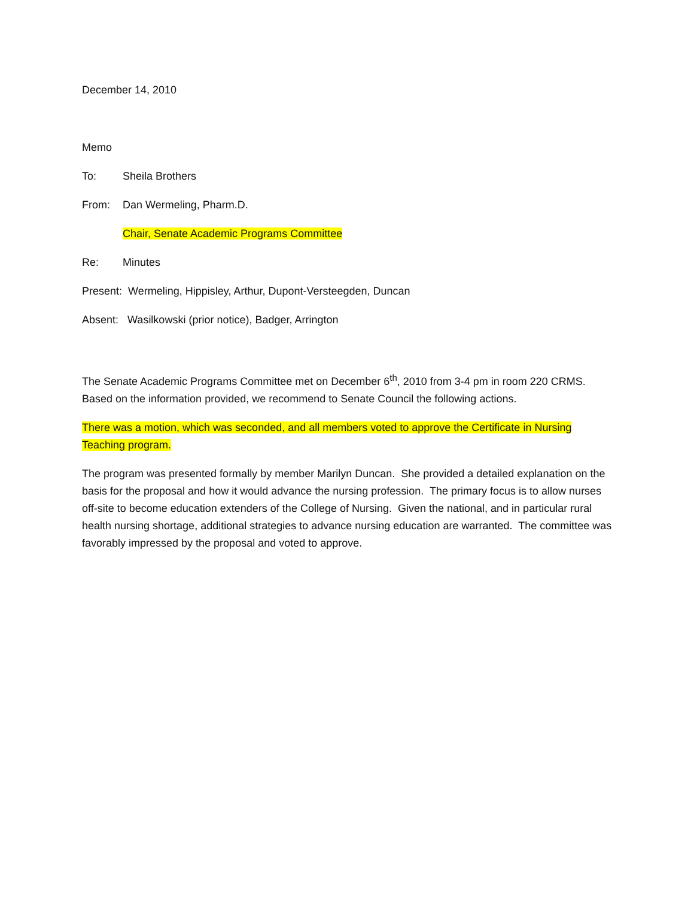December 14, 2010
Memo
To: Sheila Brothers
From: Dan Wermeling, Pharm.D.
Chair, Senate Academic Programs Committee
Re: Minutes
Present: Wermeling, Hippisley, Arthur, Dupont-Versteegden, Duncan
Absent: Wasilkowski (prior notice), Badger, Arrington
The Senate Academic Programs Committee met on December 6<sup>th</sup>, 2010 from 3-4 pm in room 220 CRMS. Based on the information provided, we recommend to Senate Council the following actions.
There was a motion, which was seconded, and all members voted to approve the Certificate in Nursing Teaching program.
The program was presented formally by member Marilyn Duncan. She provided a detailed explanation on the basis for the proposal and how it would advance the nursing profession. The primary focus is to allow nurses off-site to become education extenders of the College of Nursing. Given the national, and in particular rural health nursing shortage, additional strategies to advance nursing education are warranted. The committee was favorably impressed by the proposal and voted to approve.